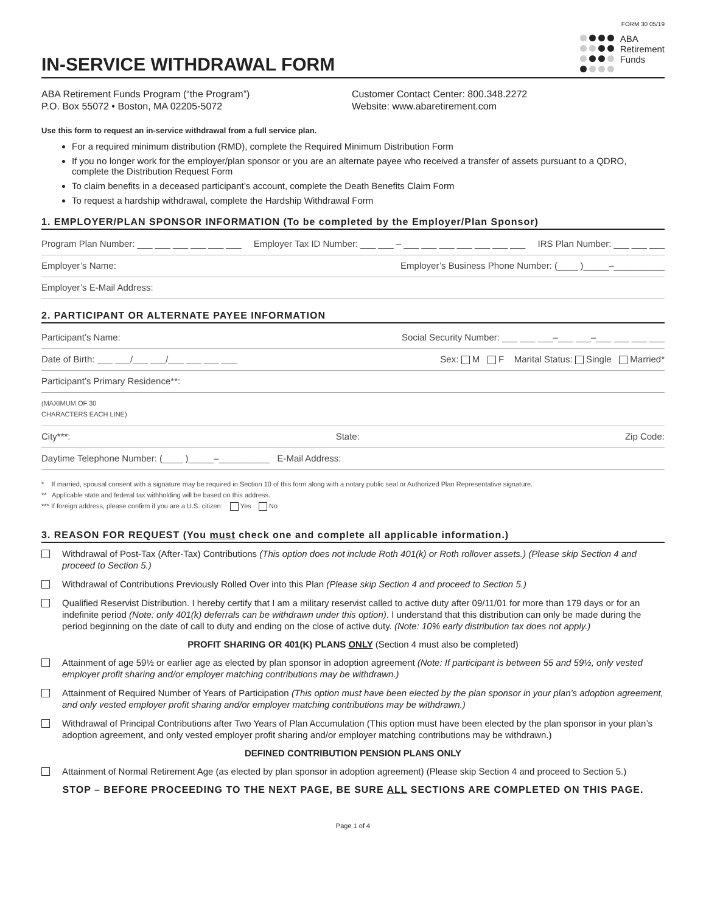FORM 30 05/19
IN-SERVICE WITHDRAWAL FORM
ABA
Retirement
Funds
ABA Retirement Funds Program (“the Program”)
P.O. Box 55072 • Boston, MA 02205-5072
Customer Contact Center: 800.348.2272
Website: www.abaretirement.com
Use this form to request an in-service withdrawal from a full service plan.
For a required minimum distribution (RMD), complete the Required Minimum Distribution Form
If you no longer work for the employer/plan sponsor or you are an alternate payee who received a transfer of assets pursuant to a QDRO, complete the Distribution Request Form
To claim benefits in a deceased participant’s account, complete the Death Benefits Claim Form
To request a hardship withdrawal, complete the Hardship Withdrawal Form
1. EMPLOYER/PLAN SPONSOR INFORMATION (To be completed by the Employer/Plan Sponsor)
Program Plan Number: ___ ___ ___ ___ ___ ___ Employer Tax ID Number: ___ ___ – ___ ___ ___ ___ ___ ___ ___ IRS Plan Number: ___ ___ ___
Employer’s Name: Employer’s Business Phone Number: (____ )_____–__________
Employer’s E-Mail Address:
2. PARTICIPANT OR ALTERNATE PAYEE INFORMATION
Participant’s Name: Social Security Number: ___ ___ ___–___ ___–___ ___ ___ ___
Date of Birth: ___ ___/___ ___/___ ___ ___ ___ Sex: M F Marital Status: Single Married*
Participant’s Primary Residence**:
(MAXIMUM OF 30
CHARACTERS EACH LINE)
City***: State: Zip Code:
Daytime Telephone Number: (____ )_____–__________ E-Mail Address:
* If married, spousal consent with a signature may be required in Section 10 of this form along with a notary public seal or Authorized Plan Representative signature.
** Applicable state and federal tax withholding will be based on this address.
*** If foreign address, please confirm if you are a U.S. citizen: Yes No
3. REASON FOR REQUEST (You must check one and complete all applicable information.)
Withdrawal of Post-Tax (After-Tax) Contributions (This option does not include Roth 401(k) or Roth rollover assets.) (Please skip Section 4 and proceed to Section 5.)
Withdrawal of Contributions Previously Rolled Over into this Plan (Please skip Section 4 and proceed to Section 5.)
Qualified Reservist Distribution. I hereby certify that I am a military reservist called to active duty after 09/11/01 for more than 179 days or for an indefinite period (Note: only 401(k) deferrals can be withdrawn under this option). I understand that this distribution can only be made during the period beginning on the date of call to duty and ending on the close of active duty. (Note: 10% early distribution tax does not apply.)
PROFIT SHARING OR 401(K) PLANS ONLY (Section 4 must also be completed)
Attainment of age 59½ or earlier age as elected by plan sponsor in adoption agreement (Note: If participant is between 55 and 59½, only vested employer profit sharing and/or employer matching contributions may be withdrawn.)
Attainment of Required Number of Years of Participation (This option must have been elected by the plan sponsor in your plan’s adoption agreement, and only vested employer profit sharing and/or employer matching contributions may be withdrawn.)
Withdrawal of Principal Contributions after Two Years of Plan Accumulation (This option must have been elected by the plan sponsor in your plan’s adoption agreement, and only vested employer profit sharing and/or employer matching contributions may be withdrawn.)
DEFINED CONTRIBUTION PENSION PLANS ONLY
Attainment of Normal Retirement Age (as elected by plan sponsor in adoption agreement) (Please skip Section 4 and proceed to Section 5.)
STOP – BEFORE PROCEEDING TO THE NEXT PAGE, BE SURE ALL SECTIONS ARE COMPLETED ON THIS PAGE.
Page 1 of 4